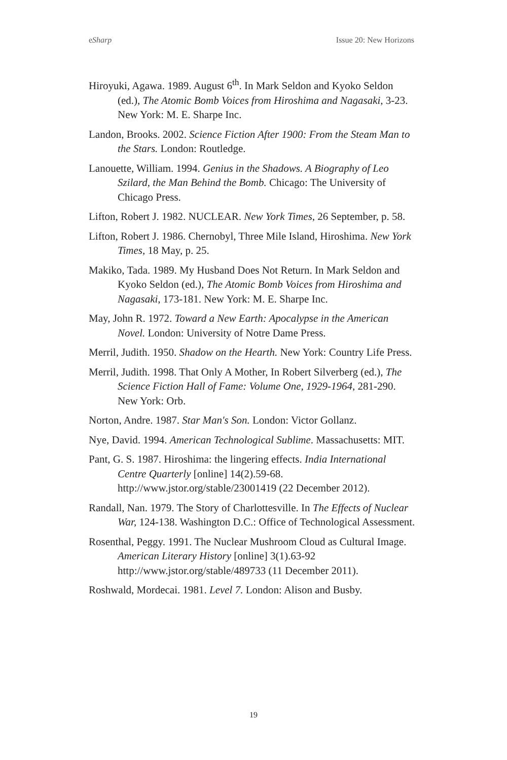eSharp Issue 20: New Horizons
Hiroyuki, Agawa. 1989. August 6<sup>th</sup>. In Mark Seldon and Kyoko Seldon (ed.), The Atomic Bomb Voices from Hiroshima and Nagasaki, 3-23. New York: M. E. Sharpe Inc.
Landon, Brooks. 2002. Science Fiction After 1900: From the Steam Man to the Stars. London: Routledge.
Lanouette, William. 1994. Genius in the Shadows. A Biography of Leo Szilard, the Man Behind the Bomb. Chicago: The University of Chicago Press.
Lifton, Robert J. 1982. NUCLEAR. New York Times, 26 September, p. 58.
Lifton, Robert J. 1986. Chernobyl, Three Mile Island, Hiroshima. New York Times, 18 May, p. 25.
Makiko, Tada. 1989. My Husband Does Not Return. In Mark Seldon and Kyoko Seldon (ed.), The Atomic Bomb Voices from Hiroshima and Nagasaki, 173-181. New York: M. E. Sharpe Inc.
May, John R. 1972. Toward a New Earth: Apocalypse in the American Novel. London: University of Notre Dame Press.
Merril, Judith. 1950. Shadow on the Hearth. New York: Country Life Press.
Merril, Judith. 1998. That Only A Mother, In Robert Silverberg (ed.), The Science Fiction Hall of Fame: Volume One, 1929-1964, 281-290. New York: Orb.
Norton, Andre. 1987. Star Man's Son. London: Victor Gollanz.
Nye, David. 1994. American Technological Sublime. Massachusetts: MIT.
Pant, G. S. 1987. Hiroshima: the lingering effects. India International Centre Quarterly [online] 14(2).59-68. http://www.jstor.org/stable/23001419 (22 December 2012).
Randall, Nan. 1979. The Story of Charlottesville. In The Effects of Nuclear War, 124-138. Washington D.C.: Office of Technological Assessment.
Rosenthal, Peggy. 1991. The Nuclear Mushroom Cloud as Cultural Image. American Literary History [online] 3(1).63-92 http://www.jstor.org/stable/489733 (11 December 2011).
Roshwald, Mordecai. 1981. Level 7. London: Alison and Busby.
19